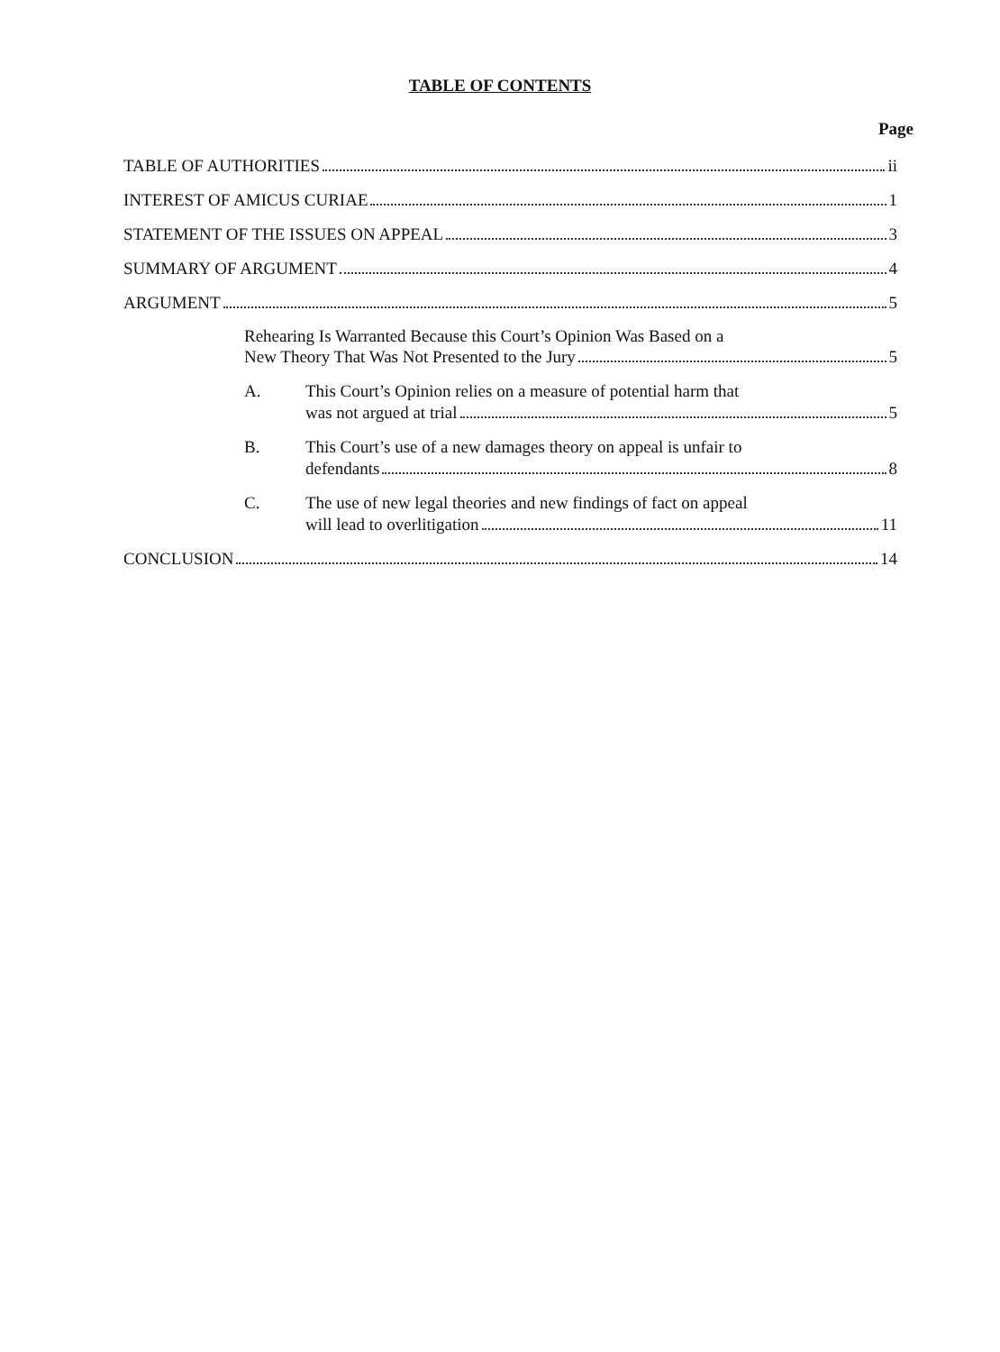TABLE OF CONTENTS
Page
TABLE OF AUTHORITIES ii
INTEREST OF AMICUS CURIAE 1
STATEMENT OF THE ISSUES ON APPEAL 3
SUMMARY OF ARGUMENT 4
ARGUMENT 5
Rehearing Is Warranted Because this Court’s Opinion Was Based on a
New Theory That Was Not Presented to the Jury 5
A. This Court’s Opinion relies on a measure of potential harm that
was not argued at trial 5
B. This Court’s use of a new damages theory on appeal is unfair to
defendants 8
C. The use of new legal theories and new findings of fact on appeal
will lead to overlitigation 11
CONCLUSION 14